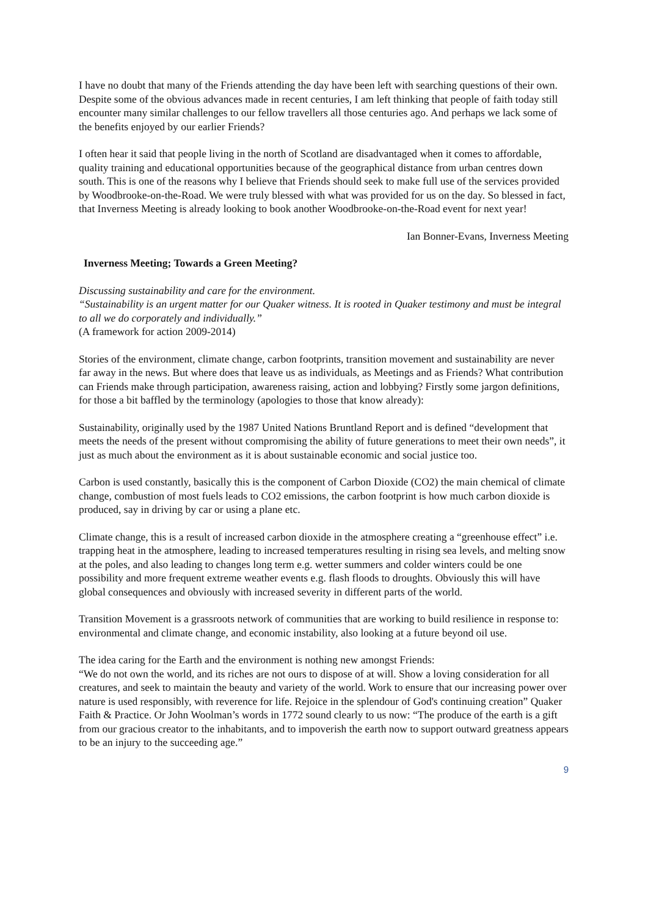I have no doubt that many of the Friends attending the day have been left with searching questions of their own. Despite some of the obvious advances made in recent centuries, I am left thinking that people of faith today still encounter many similar challenges to our fellow travellers all those centuries ago. And perhaps we lack some of the benefits enjoyed by our earlier Friends?
I often hear it said that people living in the north of Scotland are disadvantaged when it comes to affordable, quality training and educational opportunities because of the geographical distance from urban centres down south. This is one of the reasons why I believe that Friends should seek to make full use of the services provided by Woodbrooke-on-the-Road. We were truly blessed with what was provided for us on the day. So blessed in fact, that Inverness Meeting is already looking to book another Woodbrooke-on-the-Road event for next year!
Ian Bonner-Evans, Inverness Meeting
Inverness Meeting; Towards a Green Meeting?
Discussing sustainability and care for the environment.
“Sustainability is an urgent matter for our Quaker witness. It is rooted in Quaker testimony and must be integral to all we do corporately and individually.”
(A framework for action 2009-2014)
Stories of the environment, climate change, carbon footprints, transition movement and sustainability are never far away in the news. But where does that leave us as individuals, as Meetings and as Friends? What contribution can Friends make through participation, awareness raising, action and lobbying? Firstly some jargon definitions, for those a bit baffled by the terminology (apologies to those that know already):
Sustainability, originally used by the 1987 United Nations Bruntland Report and is defined “development that meets the needs of the present without compromising the ability of future generations to meet their own needs”, it just as much about the environment as it is about sustainable economic and social justice too.
Carbon is used constantly, basically this is the component of Carbon Dioxide (CO2) the main chemical of climate change, combustion of most fuels leads to CO2 emissions, the carbon footprint is how much carbon dioxide is produced, say in driving by car or using a plane etc.
Climate change, this is a result of increased carbon dioxide in the atmosphere creating a “greenhouse effect” i.e. trapping heat in the atmosphere, leading to increased temperatures resulting in rising sea levels, and melting snow at the poles, and also leading to changes long term e.g. wetter summers and colder winters could be one possibility and more frequent extreme weather events e.g. flash floods to droughts. Obviously this will have global consequences and obviously with increased severity in different parts of the world.
Transition Movement is a grassroots network of communities that are working to build resilience in response to: environmental and climate change, and economic instability, also looking at a future beyond oil use.
The idea caring for the Earth and the environment is nothing new amongst Friends:
“We do not own the world, and its riches are not ours to dispose of at will. Show a loving consideration for all creatures, and seek to maintain the beauty and variety of the world. Work to ensure that our increasing power over nature is used responsibly, with reverence for life. Rejoice in the splendour of God's continuing creation” Quaker Faith & Practice. Or John Woolman’s words in 1772 sound clearly to us now: “The produce of the earth is a gift from our gracious creator to the inhabitants, and to impoverish the earth now to support outward greatness appears to be an injury to the succeeding age.”
9